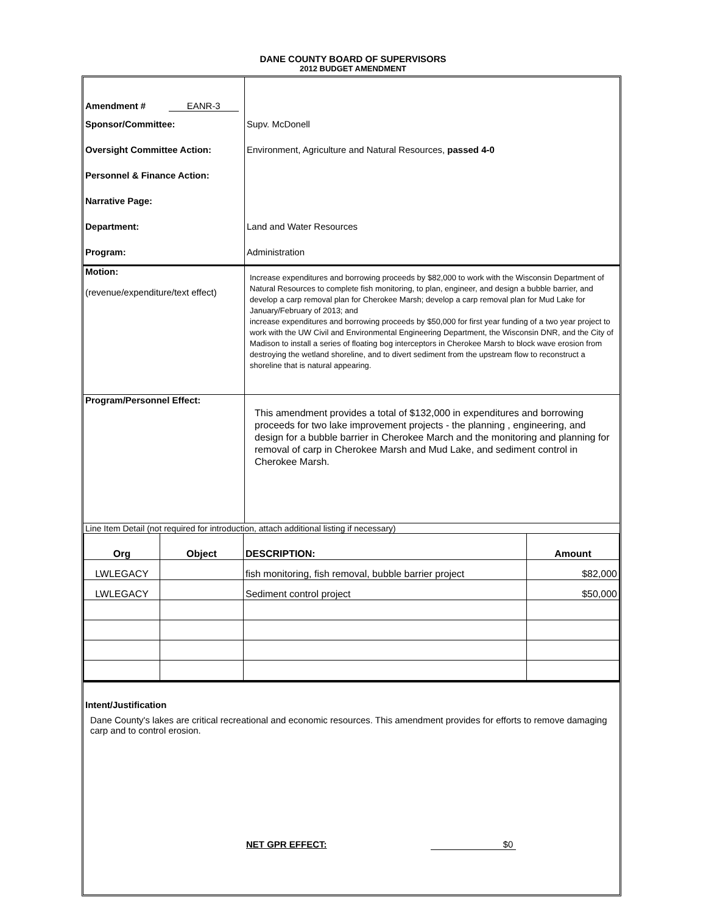DANE COUNTY BOARD OF SUPERVISORS
2012 BUDGET AMENDMENT
| Amendment # EANR-3 | |
| Sponsor/Committee: | Supv. McDonell |
| Oversight Committee Action: | Environment, Agriculture and Natural Resources, passed 4-0 |
| Personnel & Finance Action: | |
| Narrative Page: | |
| Department: | Land and Water Resources |
| Program: | Administration |
| Motion: (revenue/expenditure/text effect) | Increase expenditures and borrowing proceeds by $82,000 to work with the Wisconsin Department of Natural Resources to complete fish monitoring, to plan, engineer, and design a bubble barrier, and develop a carp removal plan for Cherokee Marsh; develop a carp removal plan for Mud Lake for January/February of 2013; and increase expenditures and borrowing proceeds by $50,000 for first year funding of a two year project to work with the UW Civil and Environmental Engineering Department, the Wisconsin DNR, and the City of Madison to install a series of floating bog interceptors in Cherokee Marsh to block wave erosion from destroying the wetland shoreline, and to divert sediment from the upstream flow to reconstruct a shoreline that is natural appearing. |
| Program/Personnel Effect: | This amendment provides a total of $132,000 in expenditures and borrowing proceeds for two lake improvement projects - the planning , engineering, and design for a bubble barrier in Cherokee March and the monitoring and planning for removal of carp in Cherokee Marsh and Mud Lake, and sediment control in Cherokee Marsh. |
| Line Item Detail (not required for introduction, attach additional listing if necessary) | |
| Org | Object | DESCRIPTION: | Amount |
| --- | --- | --- | --- |
| LWLEGACY | | fish monitoring, fish removal, bubble barrier project | $82,000 |
| LWLEGACY | | Sediment control project | $50,000 |
Intent/Justification
Dane County's lakes are critical recreational and economic resources. This amendment provides for efforts to remove damaging carp and to control erosion.
NET GPR EFFECT: $0